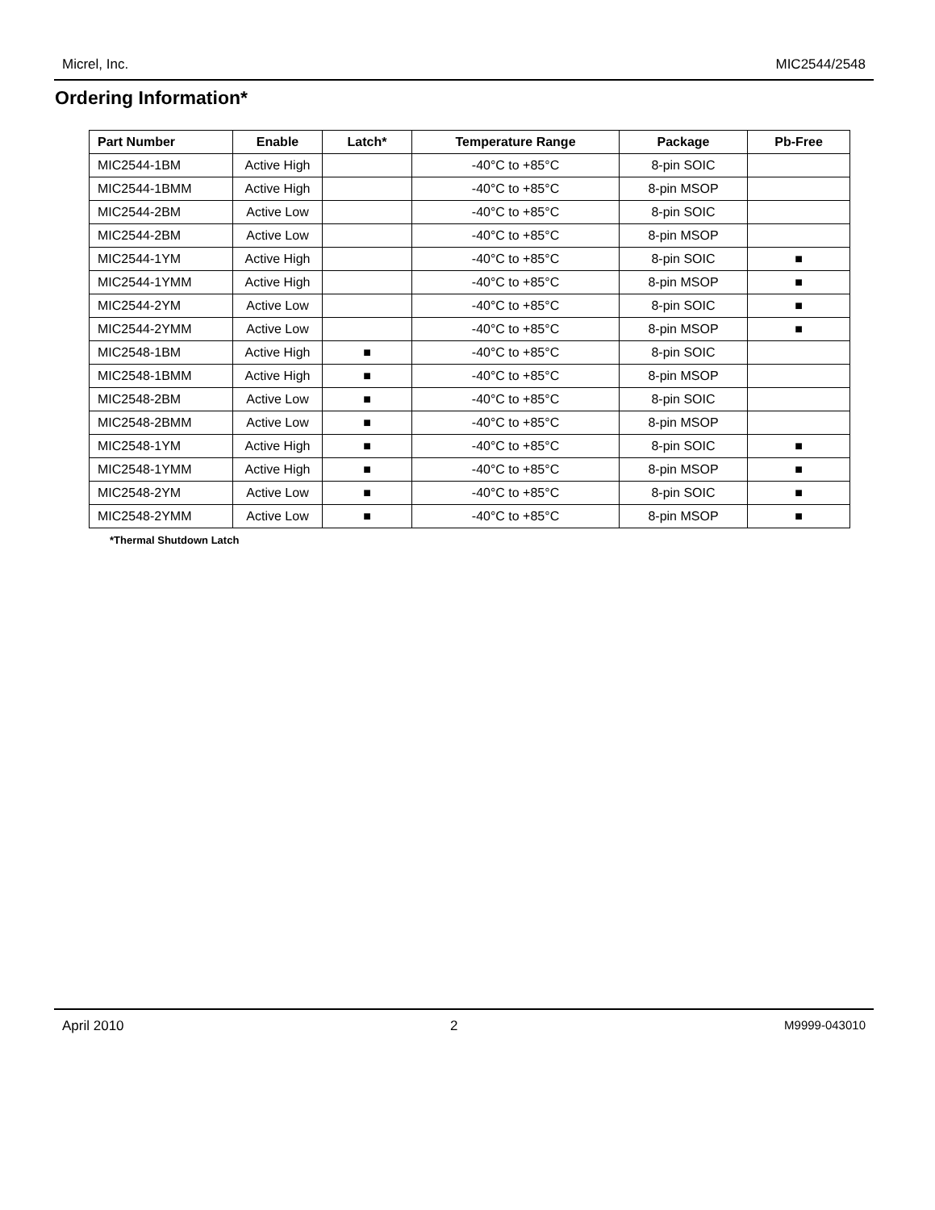Micrel, Inc. MIC2544/2548
Ordering Information*
| Part Number | Enable | Latch* | Temperature Range | Package | Pb-Free |
| --- | --- | --- | --- | --- | --- |
| MIC2544-1BM | Active High | | -40°C to +85°C | 8-pin SOIC | |
| MIC2544-1BMM | Active High | | -40°C to +85°C | 8-pin MSOP | |
| MIC2544-2BM | Active Low | | -40°C to +85°C | 8-pin SOIC | |
| MIC2544-2BM | Active Low | | -40°C to +85°C | 8-pin MSOP | |
| MIC2544-1YM | Active High | | -40°C to +85°C | 8-pin SOIC | ■ |
| MIC2544-1YMM | Active High | | -40°C to +85°C | 8-pin MSOP | ■ |
| MIC2544-2YM | Active Low | | -40°C to +85°C | 8-pin SOIC | ■ |
| MIC2544-2YMM | Active Low | | -40°C to +85°C | 8-pin MSOP | ■ |
| MIC2548-1BM | Active High | ■ | -40°C to +85°C | 8-pin SOIC | |
| MIC2548-1BMM | Active High | ■ | -40°C to +85°C | 8-pin MSOP | |
| MIC2548-2BM | Active Low | ■ | -40°C to +85°C | 8-pin SOIC | |
| MIC2548-2BMM | Active Low | ■ | -40°C to +85°C | 8-pin MSOP | |
| MIC2548-1YM | Active High | ■ | -40°C to +85°C | 8-pin SOIC | ■ |
| MIC2548-1YMM | Active High | ■ | -40°C to +85°C | 8-pin MSOP | ■ |
| MIC2548-2YM | Active Low | ■ | -40°C to +85°C | 8-pin SOIC | ■ |
| MIC2548-2YMM | Active Low | ■ | -40°C to +85°C | 8-pin MSOP | ■ |
*Thermal Shutdown Latch
April 2010 2 M9999-043010